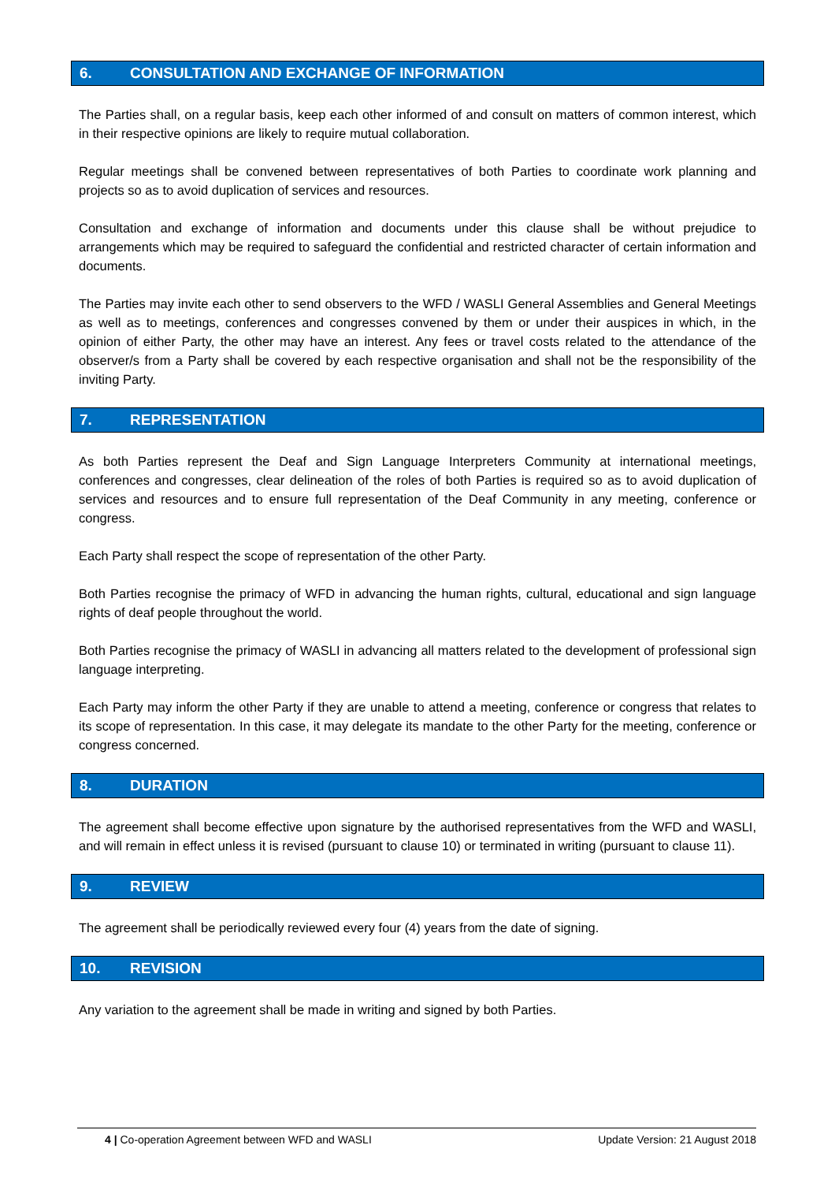6. CONSULTATION AND EXCHANGE OF INFORMATION
The Parties shall, on a regular basis, keep each other informed of and consult on matters of common interest, which in their respective opinions are likely to require mutual collaboration.
Regular meetings shall be convened between representatives of both Parties to coordinate work planning and projects so as to avoid duplication of services and resources.
Consultation and exchange of information and documents under this clause shall be without prejudice to arrangements which may be required to safeguard the confidential and restricted character of certain information and documents.
The Parties may invite each other to send observers to the WFD / WASLI General Assemblies and General Meetings as well as to meetings, conferences and congresses convened by them or under their auspices in which, in the opinion of either Party, the other may have an interest. Any fees or travel costs related to the attendance of the observer/s from a Party shall be covered by each respective organisation and shall not be the responsibility of the inviting Party.
7. REPRESENTATION
As both Parties represent the Deaf and Sign Language Interpreters Community at international meetings, conferences and congresses, clear delineation of the roles of both Parties is required so as to avoid duplication of services and resources and to ensure full representation of the Deaf Community in any meeting, conference or congress.
Each Party shall respect the scope of representation of the other Party.
Both Parties recognise the primacy of WFD in advancing the human rights, cultural, educational and sign language rights of deaf people throughout the world.
Both Parties recognise the primacy of WASLI in advancing all matters related to the development of professional sign language interpreting.
Each Party may inform the other Party if they are unable to attend a meeting, conference or congress that relates to its scope of representation. In this case, it may delegate its mandate to the other Party for the meeting, conference or congress concerned.
8. DURATION
The agreement shall become effective upon signature by the authorised representatives from the WFD and WASLI, and will remain in effect unless it is revised (pursuant to clause 10) or terminated in writing (pursuant to clause 11).
9. REVIEW
The agreement shall be periodically reviewed every four (4) years from the date of signing.
10. REVISION
Any variation to the agreement shall be made in writing and signed by both Parties.
4 | Co-operation Agreement between WFD and WASLI
Update Version: 21 August 2018